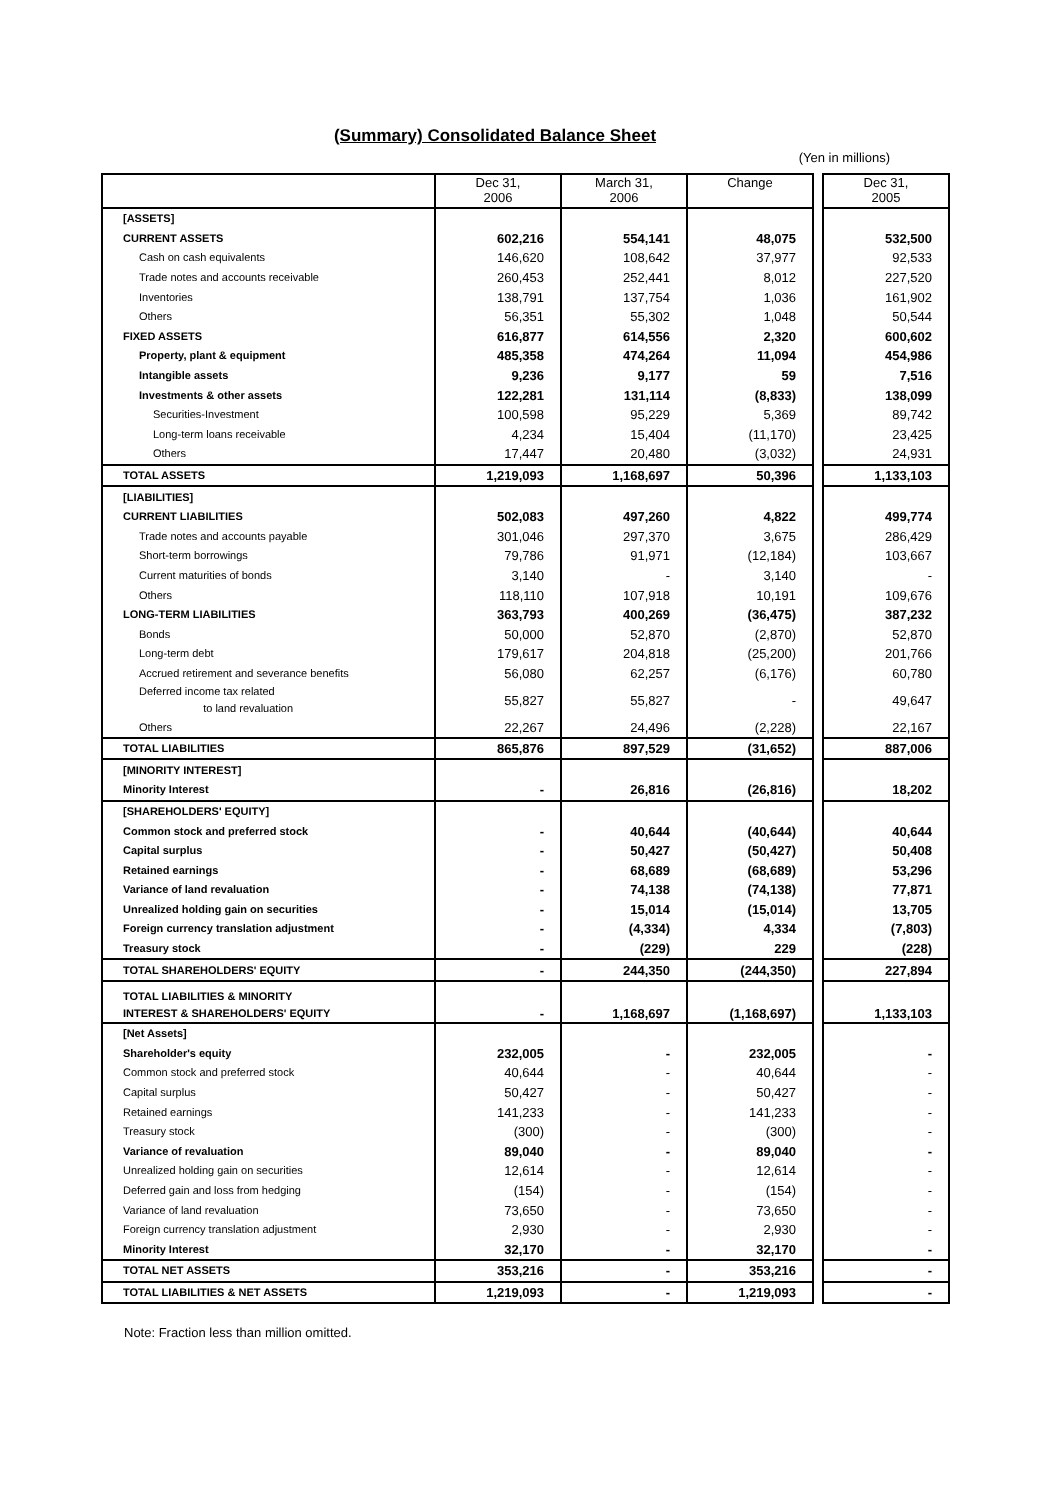(Summary) Consolidated Balance Sheet
(Yen in millions)
| | Dec 31, 2006 | March 31, 2006 | Change | | Dec 31, 2005 |
| [ASSETS] | | | | | |
| CURRENT ASSETS | 602,216 | 554,141 | 48,075 | | 532,500 |
| Cash on cash equivalents | 146,620 | 108,642 | 37,977 | | 92,533 |
| Trade notes and accounts receivable | 260,453 | 252,441 | 8,012 | | 227,520 |
| Inventories | 138,791 | 137,754 | 1,036 | | 161,902 |
| Others | 56,351 | 55,302 | 1,048 | | 50,544 |
| FIXED ASSETS | 616,877 | 614,556 | 2,320 | | 600,602 |
| Property, plant & equipment | 485,358 | 474,264 | 11,094 | | 454,986 |
| Intangible assets | 9,236 | 9,177 | 59 | | 7,516 |
| Investments & other assets | 122,281 | 131,114 | (8,833) | | 138,099 |
| Securities-Investment | 100,598 | 95,229 | 5,369 | | 89,742 |
| Long-term loans receivable | 4,234 | 15,404 | (11,170) | | 23,425 |
| Others | 17,447 | 20,480 | (3,032) | | 24,931 |
| TOTAL ASSETS | 1,219,093 | 1,168,697 | 50,396 | | 1,133,103 |
| [LIABILITIES] | | | | | |
| CURRENT LIABILITIES | 502,083 | 497,260 | 4,822 | | 499,774 |
| Trade notes and accounts payable | 301,046 | 297,370 | 3,675 | | 286,429 |
| Short-term borrowings | 79,786 | 91,971 | (12,184) | | 103,667 |
| Current maturities of bonds | 3,140 | - | 3,140 | | - |
| Others | 118,110 | 107,918 | 10,191 | | 109,676 |
| LONG-TERM LIABILITIES | 363,793 | 400,269 | (36,475) | | 387,232 |
| Bonds | 50,000 | 52,870 | (2,870) | | 52,870 |
| Long-term debt | 179,617 | 204,818 | (25,200) | | 201,766 |
| Accrued retirement and severance benefits | 56,080 | 62,257 | (6,176) | | 60,780 |
| Deferred income tax related to land revaluation | 55,827 | 55,827 | - | | 49,647 |
| Others | 22,267 | 24,496 | (2,228) | | 22,167 |
| TOTAL LIABILITIES | 865,876 | 897,529 | (31,652) | | 887,006 |
| [MINORITY INTEREST] | | | | | |
| Minority Interest | - | 26,816 | (26,816) | | 18,202 |
| [SHAREHOLDERS' EQUITY] | | | | | |
| Common stock and preferred stock | - | 40,644 | (40,644) | | 40,644 |
| Capital surplus | - | 50,427 | (50,427) | | 50,408 |
| Retained earnings | - | 68,689 | (68,689) | | 53,296 |
| Variance of land revaluation | - | 74,138 | (74,138) | | 77,871 |
| Unrealized holding gain on securities | - | 15,014 | (15,014) | | 13,705 |
| Foreign currency translation adjustment | - | (4,334) | 4,334 | | (7,803) |
| Treasury stock | - | (229) | 229 | | (228) |
| TOTAL SHAREHOLDERS' EQUITY | - | 244,350 | (244,350) | | 227,894 |
| TOTAL LIABILITIES & MINORITY INTEREST & SHAREHOLDERS' EQUITY | - | 1,168,697 | (1,168,697) | | 1,133,103 |
| [Net Assets] | | | | | |
| Shareholder's equity | 232,005 | - | 232,005 | | - |
| Common stock and preferred stock | 40,644 | - | 40,644 | | - |
| Capital surplus | 50,427 | - | 50,427 | | - |
| Retained earnings | 141,233 | - | 141,233 | | - |
| Treasury stock | (300) | - | (300) | | - |
| Variance of revaluation | 89,040 | - | 89,040 | | - |
| Unrealized holding gain on securities | 12,614 | - | 12,614 | | - |
| Deferred gain and loss from hedging | (154) | - | (154) | | - |
| Variance of land revaluation | 73,650 | - | 73,650 | | - |
| Foreign currency translation adjustment | 2,930 | - | 2,930 | | - |
| Minority Interest | 32,170 | - | 32,170 | | - |
| TOTAL NET ASSETS | 353,216 | - | 353,216 | | - |
| TOTAL LIABILITIES & NET ASSETS | 1,219,093 | - | 1,219,093 | | - |
Note: Fraction less than million omitted.